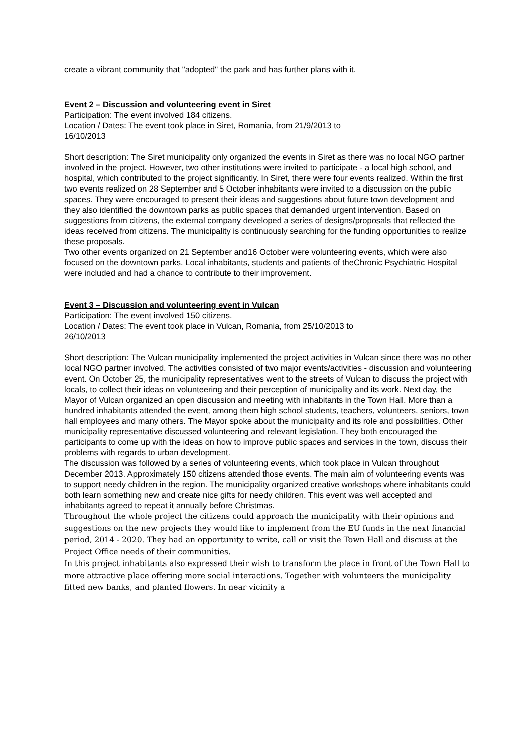create a vibrant community that "adopted" the park and has further plans with it.
Event 2 – Discussion and volunteering event in Siret
Participation: The event involved 184 citizens.
Location / Dates: The event took place in Siret, Romania, from 21/9/2013 to
16/10/2013
Short description: The Siret municipality only organized the events in Siret as there was no local NGO partner involved in the project. However, two other institutions were invited to participate - a local high school, and hospital, which contributed to the project significantly. In Siret, there were four events realized. Within the first two events realized on 28 September and 5 October inhabitants were invited to a discussion on the public spaces. They were encouraged to present their ideas and suggestions about future town development and they also identified the downtown parks as public spaces that demanded urgent intervention. Based on suggestions from citizens, the external company developed a series of designs/proposals that reflected the ideas received from citizens. The municipality is continuously searching for the funding opportunities to realize these proposals.
Two other events organized on 21 September and16 October were volunteering events, which were also focused on the downtown parks. Local inhabitants, students and patients of theChronic Psychiatric Hospital were included and had a chance to contribute to their improvement.
Event 3 – Discussion and volunteering event in Vulcan
Participation: The event involved 150 citizens.
Location / Dates: The event took place in Vulcan, Romania, from 25/10/2013 to
26/10/2013
Short description: The Vulcan municipality implemented the project activities in Vulcan since there was no other local NGO partner involved. The activities consisted of two major events/activities - discussion and volunteering event. On October 25, the municipality representatives went to the streets of Vulcan to discuss the project with locals, to collect their ideas on volunteering and their perception of municipality and its work. Next day, the Mayor of Vulcan organized an open discussion and meeting with inhabitants in the Town Hall. More than a hundred inhabitants attended the event, among them high school students, teachers, volunteers, seniors, town hall employees and many others. The Mayor spoke about the municipality and its role and possibilities. Other municipality representative discussed volunteering and relevant legislation. They both encouraged the participants to come up with the ideas on how to improve public spaces and services in the town, discuss their problems with regards to urban development.
The discussion was followed by a series of volunteering events, which took place in Vulcan throughout December 2013. Approximately 150 citizens attended those events. The main aim of volunteering events was to support needy children in the region. The municipality organized creative workshops where inhabitants could both learn something new and create nice gifts for needy children. This event was well accepted and inhabitants agreed to repeat it annually before Christmas.
Throughout the whole project the citizens could approach the municipality with their opinions and suggestions on the new projects they would like to implement from the EU funds in the next financial period, 2014 - 2020. They had an opportunity to write, call or visit the Town Hall and discuss at the Project Office needs of their communities.
In this project inhabitants also expressed their wish to transform the place in front of the Town Hall to more attractive place offering more social interactions. Together with volunteers the municipality fitted new banks, and planted flowers. In near vicinity a